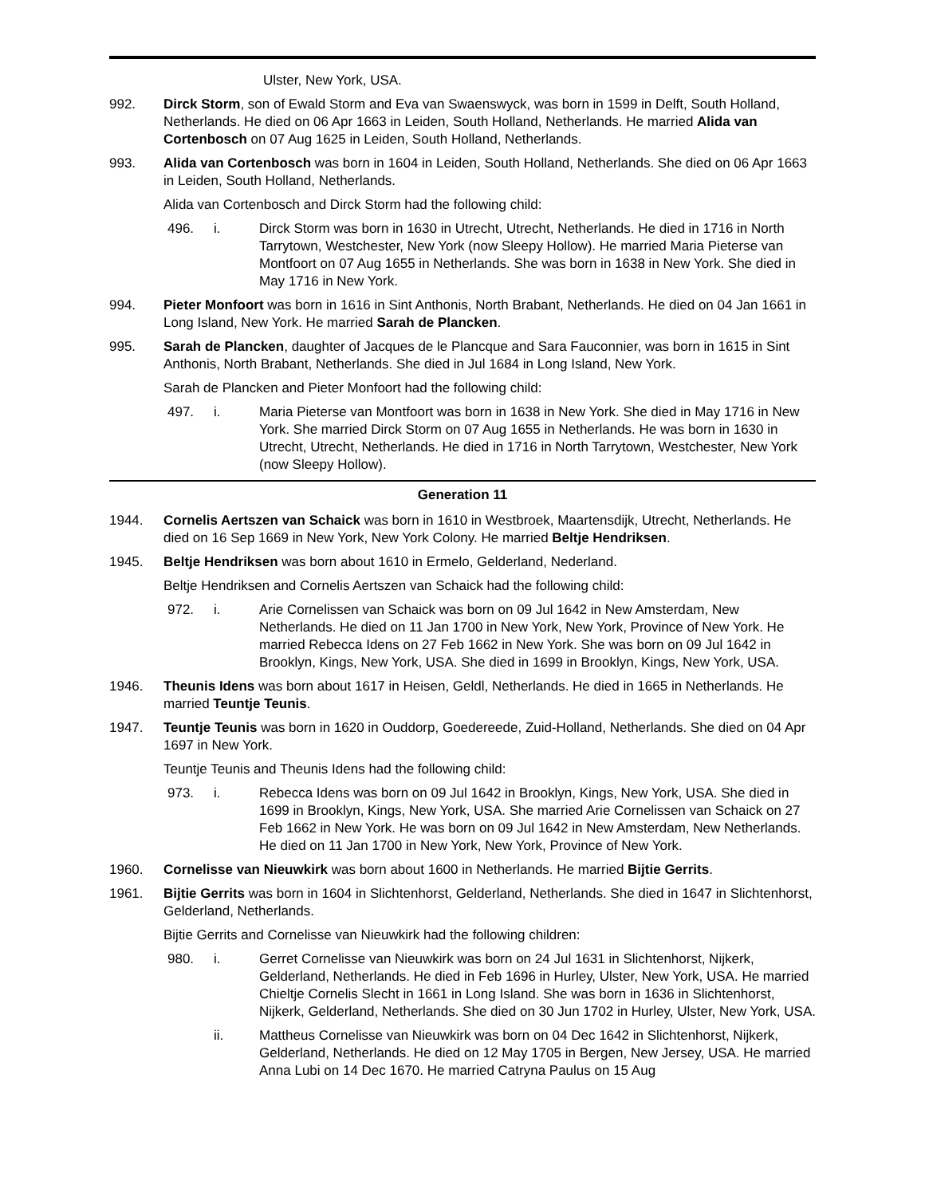Ulster, New York, USA.
992. Dirck Storm, son of Ewald Storm and Eva van Swaenswyck, was born in 1599 in Delft, South Holland, Netherlands. He died on 06 Apr 1663 in Leiden, South Holland, Netherlands. He married Alida van Cortenbosch on 07 Aug 1625 in Leiden, South Holland, Netherlands.
993. Alida van Cortenbosch was born in 1604 in Leiden, South Holland, Netherlands. She died on 06 Apr 1663 in Leiden, South Holland, Netherlands.
Alida van Cortenbosch and Dirck Storm had the following child:
496. i. Dirck Storm was born in 1630 in Utrecht, Utrecht, Netherlands. He died in 1716 in North Tarrytown, Westchester, New York (now Sleepy Hollow). He married Maria Pieterse van Montfoort on 07 Aug 1655 in Netherlands. She was born in 1638 in New York. She died in May 1716 in New York.
994. Pieter Monfoort was born in 1616 in Sint Anthonis, North Brabant, Netherlands. He died on 04 Jan 1661 in Long Island, New York. He married Sarah de Plancken.
995. Sarah de Plancken, daughter of Jacques de le Plancque and Sara Fauconnier, was born in 1615 in Sint Anthonis, North Brabant, Netherlands. She died in Jul 1684 in Long Island, New York.
Sarah de Plancken and Pieter Monfoort had the following child:
497. i. Maria Pieterse van Montfoort was born in 1638 in New York. She died in May 1716 in New York. She married Dirck Storm on 07 Aug 1655 in Netherlands. He was born in 1630 in Utrecht, Utrecht, Netherlands. He died in 1716 in North Tarrytown, Westchester, New York (now Sleepy Hollow).
Generation 11
1944. Cornelis Aertszen van Schaick was born in 1610 in Westbroek, Maartensdijk, Utrecht, Netherlands. He died on 16 Sep 1669 in New York, New York Colony. He married Beltje Hendriksen.
1945. Beltje Hendriksen was born about 1610 in Ermelo, Gelderland, Nederland.
Beltje Hendriksen and Cornelis Aertszen van Schaick had the following child:
972. i. Arie Cornelissen van Schaick was born on 09 Jul 1642 in New Amsterdam, New Netherlands. He died on 11 Jan 1700 in New York, New York, Province of New York. He married Rebecca Idens on 27 Feb 1662 in New York. She was born on 09 Jul 1642 in Brooklyn, Kings, New York, USA. She died in 1699 in Brooklyn, Kings, New York, USA.
1946. Theunis Idens was born about 1617 in Heisen, Geldl, Netherlands. He died in 1665 in Netherlands. He married Teuntje Teunis.
1947. Teuntje Teunis was born in 1620 in Ouddorp, Goedereede, Zuid-Holland, Netherlands. She died on 04 Apr 1697 in New York.
Teuntje Teunis and Theunis Idens had the following child:
973. i. Rebecca Idens was born on 09 Jul 1642 in Brooklyn, Kings, New York, USA. She died in 1699 in Brooklyn, Kings, New York, USA. She married Arie Cornelissen van Schaick on 27 Feb 1662 in New York. He was born on 09 Jul 1642 in New Amsterdam, New Netherlands. He died on 11 Jan 1700 in New York, New York, Province of New York.
1960. Cornelisse van Nieuwkirk was born about 1600 in Netherlands. He married Bijtie Gerrits.
1961. Bijtie Gerrits was born in 1604 in Slichtenhorst, Gelderland, Netherlands. She died in 1647 in Slichtenhorst, Gelderland, Netherlands.
Bijtie Gerrits and Cornelisse van Nieuwkirk had the following children:
980. i. Gerret Cornelisse van Nieuwkirk was born on 24 Jul 1631 in Slichtenhorst, Nijkerk, Gelderland, Netherlands. He died in Feb 1696 in Hurley, Ulster, New York, USA. He married Chieltje Cornelis Slecht in 1661 in Long Island. She was born in 1636 in Slichtenhorst, Nijkerk, Gelderland, Netherlands. She died on 30 Jun 1702 in Hurley, Ulster, New York, USA.
ii. Mattheus Cornelisse van Nieuwkirk was born on 04 Dec 1642 in Slichtenhorst, Nijkerk, Gelderland, Netherlands. He died on 12 May 1705 in Bergen, New Jersey, USA. He married Anna Lubi on 14 Dec 1670. He married Catryna Paulus on 15 Aug